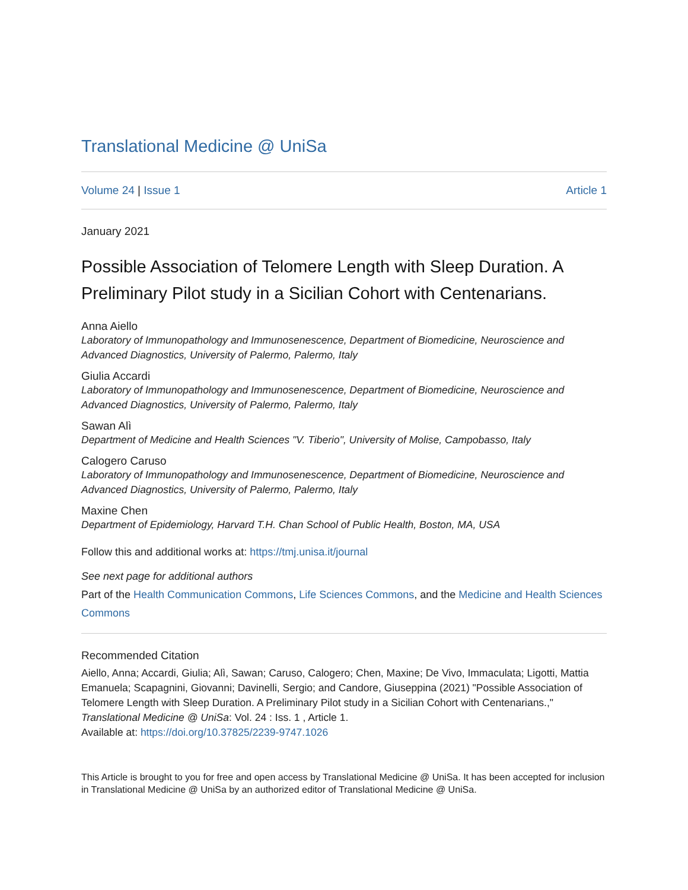Translational Medicine @ UniSa
Volume 24 | Issue 1 Article 1
January 2021
Possible Association of Telomere Length with Sleep Duration. A Preliminary Pilot study in a Sicilian Cohort with Centenarians.
Anna Aiello
Laboratory of Immunopathology and Immunosenescence, Department of Biomedicine, Neuroscience and Advanced Diagnostics, University of Palermo, Palermo, Italy
Giulia Accardi
Laboratory of Immunopathology and Immunosenescence, Department of Biomedicine, Neuroscience and Advanced Diagnostics, University of Palermo, Palermo, Italy
Sawan Alì
Department of Medicine and Health Sciences "V. Tiberio", University of Molise, Campobasso, Italy
Calogero Caruso
Laboratory of Immunopathology and Immunosenescence, Department of Biomedicine, Neuroscience and Advanced Diagnostics, University of Palermo, Palermo, Italy
Maxine Chen
Department of Epidemiology, Harvard T.H. Chan School of Public Health, Boston, MA, USA
Follow this and additional works at: https://tmj.unisa.it/journal
See next page for additional authors
Part of the Health Communication Commons, Life Sciences Commons, and the Medicine and Health Sciences Commons
Recommended Citation
Aiello, Anna; Accardi, Giulia; Alì, Sawan; Caruso, Calogero; Chen, Maxine; De Vivo, Immaculata; Ligotti, Mattia Emanuela; Scapagnini, Giovanni; Davinelli, Sergio; and Candore, Giuseppina (2021) "Possible Association of Telomere Length with Sleep Duration. A Preliminary Pilot study in a Sicilian Cohort with Centenarians.," Translational Medicine @ UniSa: Vol. 24 : Iss. 1 , Article 1.
Available at: https://doi.org/10.37825/2239-9747.1026
This Article is brought to you for free and open access by Translational Medicine @ UniSa. It has been accepted for inclusion in Translational Medicine @ UniSa by an authorized editor of Translational Medicine @ UniSa.